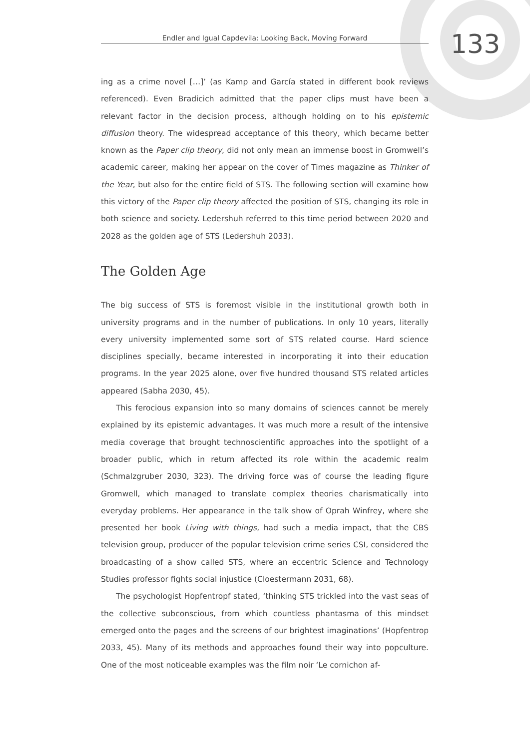Endler and Igual Capdevila: Looking Back, Moving Forward 133
ing as a crime novel […]’ (as Kamp and García stated in different book reviews referenced). Even Bradicich admitted that the paper clips must have been a relevant factor in the decision process, although holding on to his epistemic diffusion theory. The widespread acceptance of this theory, which became better known as the Paper clip theory, did not only mean an immense boost in Gromwell’s academic career, making her appear on the cover of Times magazine as Thinker of the Year, but also for the entire field of STS. The following section will examine how this victory of the Paper clip theory affected the position of STS, changing its role in both science and society. Ledershuh referred to this time period between 2020 and 2028 as the golden age of STS (Ledershuh 2033).
The Golden Age
The big success of STS is foremost visible in the institutional growth both in university programs and in the number of publications. In only 10 years, literally every university implemented some sort of STS related course. Hard science disciplines specially, became interested in incorporating it into their education programs. In the year 2025 alone, over five hundred thousand STS related articles appeared (Sabha 2030, 45).
This ferocious expansion into so many domains of sciences cannot be merely explained by its epistemic advantages. It was much more a result of the intensive media coverage that brought technoscientific approaches into the spotlight of a broader public, which in return affected its role within the academic realm (Schmalzgruber 2030, 323). The driving force was of course the leading figure Gromwell, which managed to translate complex theories charismatically into everyday problems. Her appearance in the talk show of Oprah Winfrey, where she presented her book Living with things, had such a media impact, that the CBS television group, producer of the popular television crime series CSI, considered the broadcasting of a show called STS, where an eccentric Science and Technology Studies professor fights social injustice (Cloestermann 2031, 68).
The psychologist Hopfentropf stated, ‘thinking STS trickled into the vast seas of the collective subconscious, from which countless phantasma of this mindset emerged onto the pages and the screens of our brightest imaginations’ (Hopfentrop 2033, 45). Many of its methods and approaches found their way into popculture. One of the most noticeable examples was the film noir ‘Le cornichon af-